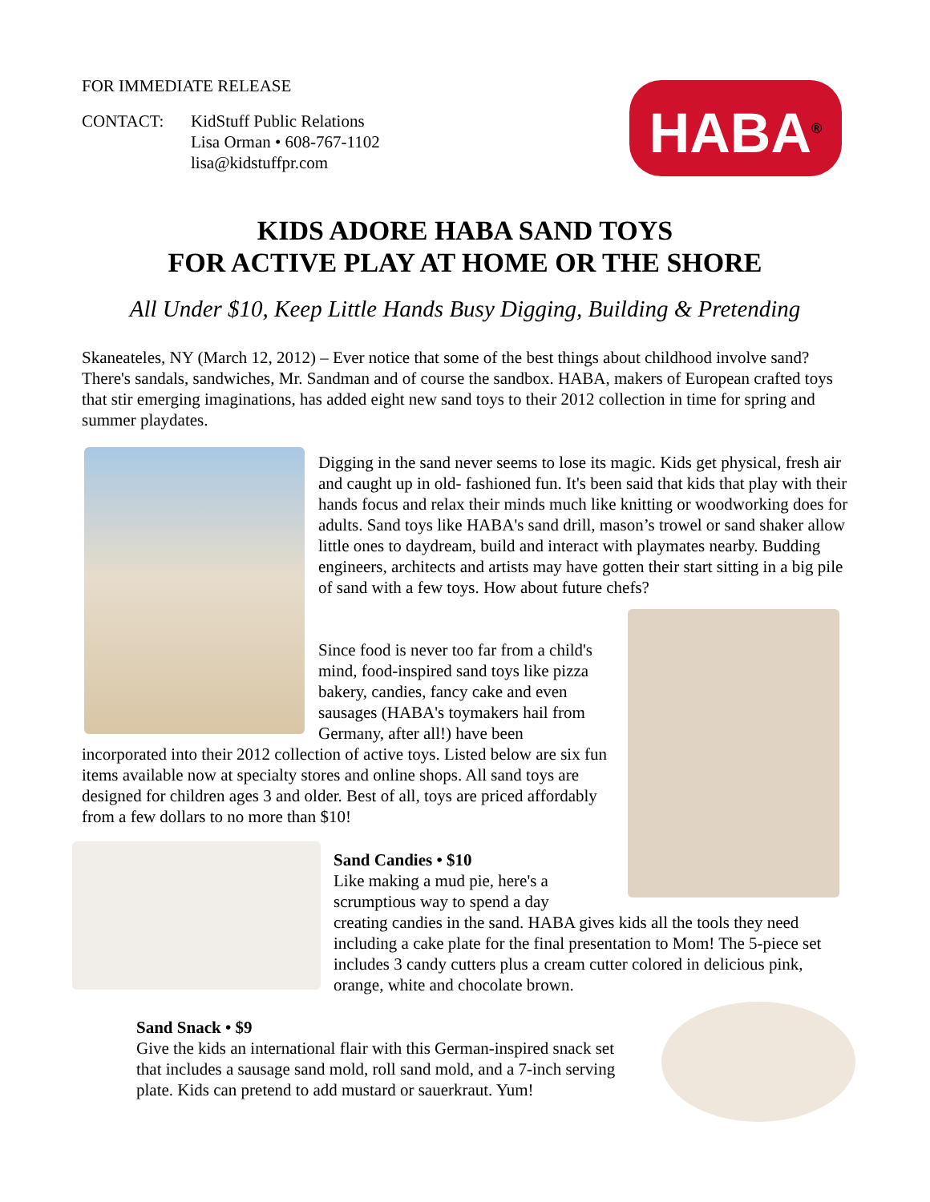FOR IMMEDIATE RELEASE
CONTACT: KidStuff Public Relations
Lisa Orman • 608-767-1102
lisa@kidstuffpr.com
HABA<sup>®</sup>
KIDS ADORE HABA SAND TOYS
FOR ACTIVE PLAY AT HOME OR THE SHORE
All Under $10, Keep Little Hands Busy Digging, Building & Pretending
Skaneateles, NY (March 12, 2012) – Ever notice that some of the best things about childhood involve sand? There's sandals, sandwiches, Mr. Sandman and of course the sandbox. HABA, makers of European crafted toys that stir emerging imaginations, has added eight new sand toys to their 2012 collection in time for spring and summer playdates.
Digging in the sand never seems to lose its magic. Kids get physical, fresh air and caught up in old- fashioned fun. It's been said that kids that play with their hands focus and relax their minds much like knitting or woodworking does for adults. Sand toys like HABA's sand drill, mason’s trowel or sand shaker allow little ones to daydream, build and interact with playmates nearby. Budding engineers, architects and artists may have gotten their start sitting in a big pile of sand with a few toys. How about future chefs?
Since food is never too far from a child's mind, food-inspired sand toys like pizza bakery, candies, fancy cake and even sausages (HABA's toymakers hail from Germany, after all!) have been
incorporated into their 2012 collection of active toys. Listed below are six fun items available now at specialty stores and online shops. All sand toys are designed for children ages 3 and older. Best of all, toys are priced affordably from a few dollars to no more than $10!
Sand Candies • $10
Like making a mud pie, here's a
scrumptious way to spend a day
creating candies in the sand. HABA gives kids all the tools they need including a cake plate for the final presentation to Mom! The 5-piece set includes 3 candy cutters plus a cream cutter colored in delicious pink, orange, white and chocolate brown.
Sand Snack • $9
Give the kids an international flair with this German-inspired snack set that includes a sausage sand mold, roll sand mold, and a 7-inch serving plate. Kids can pretend to add mustard or sauerkraut. Yum!